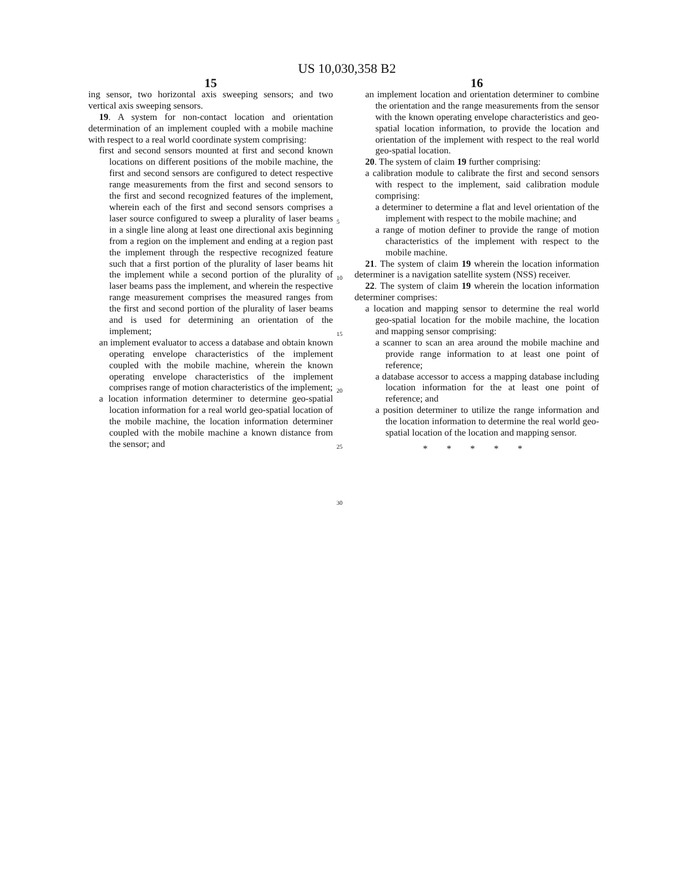US 10,030,358 B2
15
ing sensor, two horizontal axis sweeping sensors; and two vertical axis sweeping sensors.
19. A system for non-contact location and orientation determination of an implement coupled with a mobile machine with respect to a real world coordinate system comprising:
first and second sensors mounted at first and second known locations on different positions of the mobile machine, the first and second sensors are configured to detect respective range measurements from the first and second sensors to the first and second recognized features of the implement, wherein each of the first and second sensors comprises a laser source configured to sweep a plurality of laser beams in a single line along at least one directional axis beginning from a region on the implement and ending at a region past the implement through the respective recognized feature such that a first portion of the plurality of laser beams hit the implement while a second portion of the plurality of laser beams pass the implement, and wherein the respective range measurement comprises the measured ranges from the first and second portion of the plurality of laser beams and is used for determining an orientation of the implement;
an implement evaluator to access a database and obtain known operating envelope characteristics of the implement coupled with the mobile machine, wherein the known operating envelope characteristics of the implement comprises range of motion characteristics of the implement;
a location information determiner to determine geo-spatial location information for a real world geo-spatial location of the mobile machine, the location information determiner coupled with the mobile machine a known distance from the sensor; and
5
10
15
20
25
30
16
an implement location and orientation determiner to combine the orientation and the range measurements from the sensor with the known operating envelope characteristics and geo-spatial location information, to provide the location and orientation of the implement with respect to the real world geo-spatial location.
20. The system of claim 19 further comprising:
a calibration module to calibrate the first and second sensors with respect to the implement, said calibration module comprising:
a determiner to determine a flat and level orientation of the implement with respect to the mobile machine; and
a range of motion definer to provide the range of motion characteristics of the implement with respect to the mobile machine.
21. The system of claim 19 wherein the location information determiner is a navigation satellite system (NSS) receiver.
22. The system of claim 19 wherein the location information determiner comprises:
a location and mapping sensor to determine the real world geo-spatial location for the mobile machine, the location and mapping sensor comprising:
a scanner to scan an area around the mobile machine and provide range information to at least one point of reference;
a database accessor to access a mapping database including location information for the at least one point of reference; and
a position determiner to utilize the range information and the location information to determine the real world geo-spatial location of the location and mapping sensor.
* * * * *